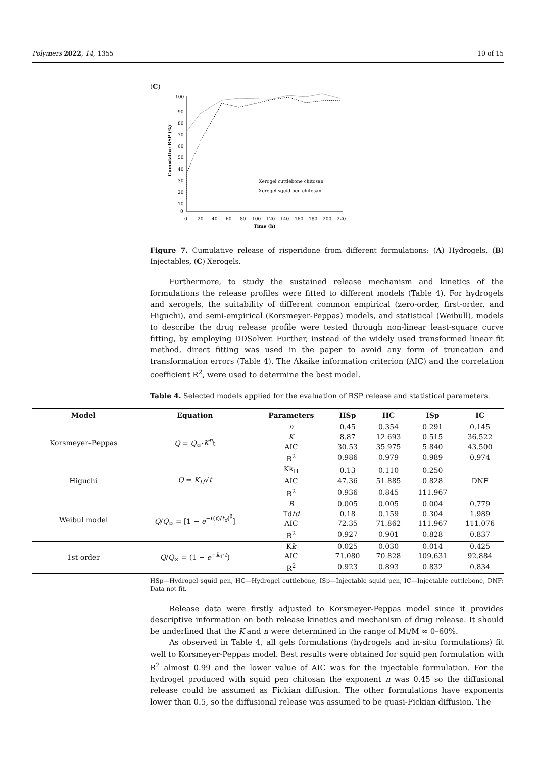Polymers 2022, 14, 1355 10 of 15
(C)
100
90
80
70
60
50
40
30
20
10
0
0
20
40
60
80
100
120
140
160
180
200
220
Time (h)
Cumulative RSP (%)
Xerogel cuttlebone chitosan
Xerogel squid pen chitosan
Figure 7. Cumulative release of risperidone from different formulations: (A) Hydrogels, (B) Injectables, (C) Xerogels.
Furthermore, to study the sustained release mechanism and kinetics of the formulations the release profiles were fitted to different models (Table 4). For hydrogels and xerogels, the suitability of different common empirical (zero-order, first-order, and Higuchi), and semi-empirical (Korsmeyer-Peppas) models, and statistical (Weibull), models to describe the drug release profile were tested through non-linear least-square curve fitting, by employing DDSolver. Further, instead of the widely used transformed linear fit method, direct fitting was used in the paper to avoid any form of truncation and transformation errors (Table 4). The Akaike information criterion (AIC) and the correlation coefficient R<sup>2</sup>, were used to determine the best model.
Table 4. Selected models applied for the evaluation of RSP release and statistical parameters.
| Model | Equation | Parameters | HSp | HC | ISp | IC |
| --- | --- | --- | --- | --- | --- | --- |
| Korsmeyer–Peppas | Q = Q<sub>∞</sub>· K<sup>n</sup> t | n | 0.45 | 0.354 | 0.291 | 0.145 |
| | | K | 8.87 | 12.693 | 0.515 | 36.522 |
| | | AIC | 30.53 | 35.975 | 5.840 | 43.500 |
| | | R<sup>2</sup> | 0.986 | 0.979 | 0.989 | 0.974 |
| Higuchi | Q = K<sub>H</sub> √ t | Kk<sub>H</sub> | 0.13 | 0.110 | 0.250 | DNF |
| | | AIC | 47.36 | 51.885 | 0.828 | |
| | | R<sup>2</sup> | 0.936 | 0.845 | 111.967 | |
| Weibul model | Q / Q<sub>∞</sub> = [1 − e<sup>−((t)/t<sub>d</sub>)<sup>β</sup></sup>] | B | 0.005 | 0.005 | 0.004 | 0.779 |
| | | Td td | 0.18 | 0.159 | 0.304 | 1.989 |
| | | AIC | 72.35 | 71.862 | 111.967 | 111.076 |
| | | R<sup>2</sup> | 0.927 | 0.901 | 0.828 | 0.837 |
| 1st order | Q / Q<sub>∞</sub> = (1 − e<sup>−k<sub>1</sub>·t</sup>) | K k | 0.025 | 0.030 | 0.014 | 0.425 |
| | | AIC | 71.080 | 70.828 | 109.631 | 92.884 |
| | | R<sup>2</sup> | 0.923 | 0.893 | 0.832 | 0.834 |
HSp—Hydrogel squid pen, HC—Hydrogel cuttlebone, ISp—Injectable squid pen, IC—Injectable cuttlebone, DNF: Data not fit.
Release data were firstly adjusted to Korsmeyer-Peppas model since it provides descriptive information on both release kinetics and mechanism of drug release. It should be underlined that the K and n were determined in the range of Mt/M ∞ 0–60%.
As observed in Table 4, all gels formulations (hydrogels and in-situ formulations) fit well to Korsmeyer-Peppas model. Best results were obtained for squid pen formulation with R<sup>2</sup> almost 0.99 and the lower value of AIC was for the injectable formulation. For the hydrogel produced with squid pen chitosan the exponent n was 0.45 so the diffusional release could be assumed as Fickian diffusion. The other formulations have exponents lower than 0.5, so the diffusional release was assumed to be quasi-Fickian diffusion. The